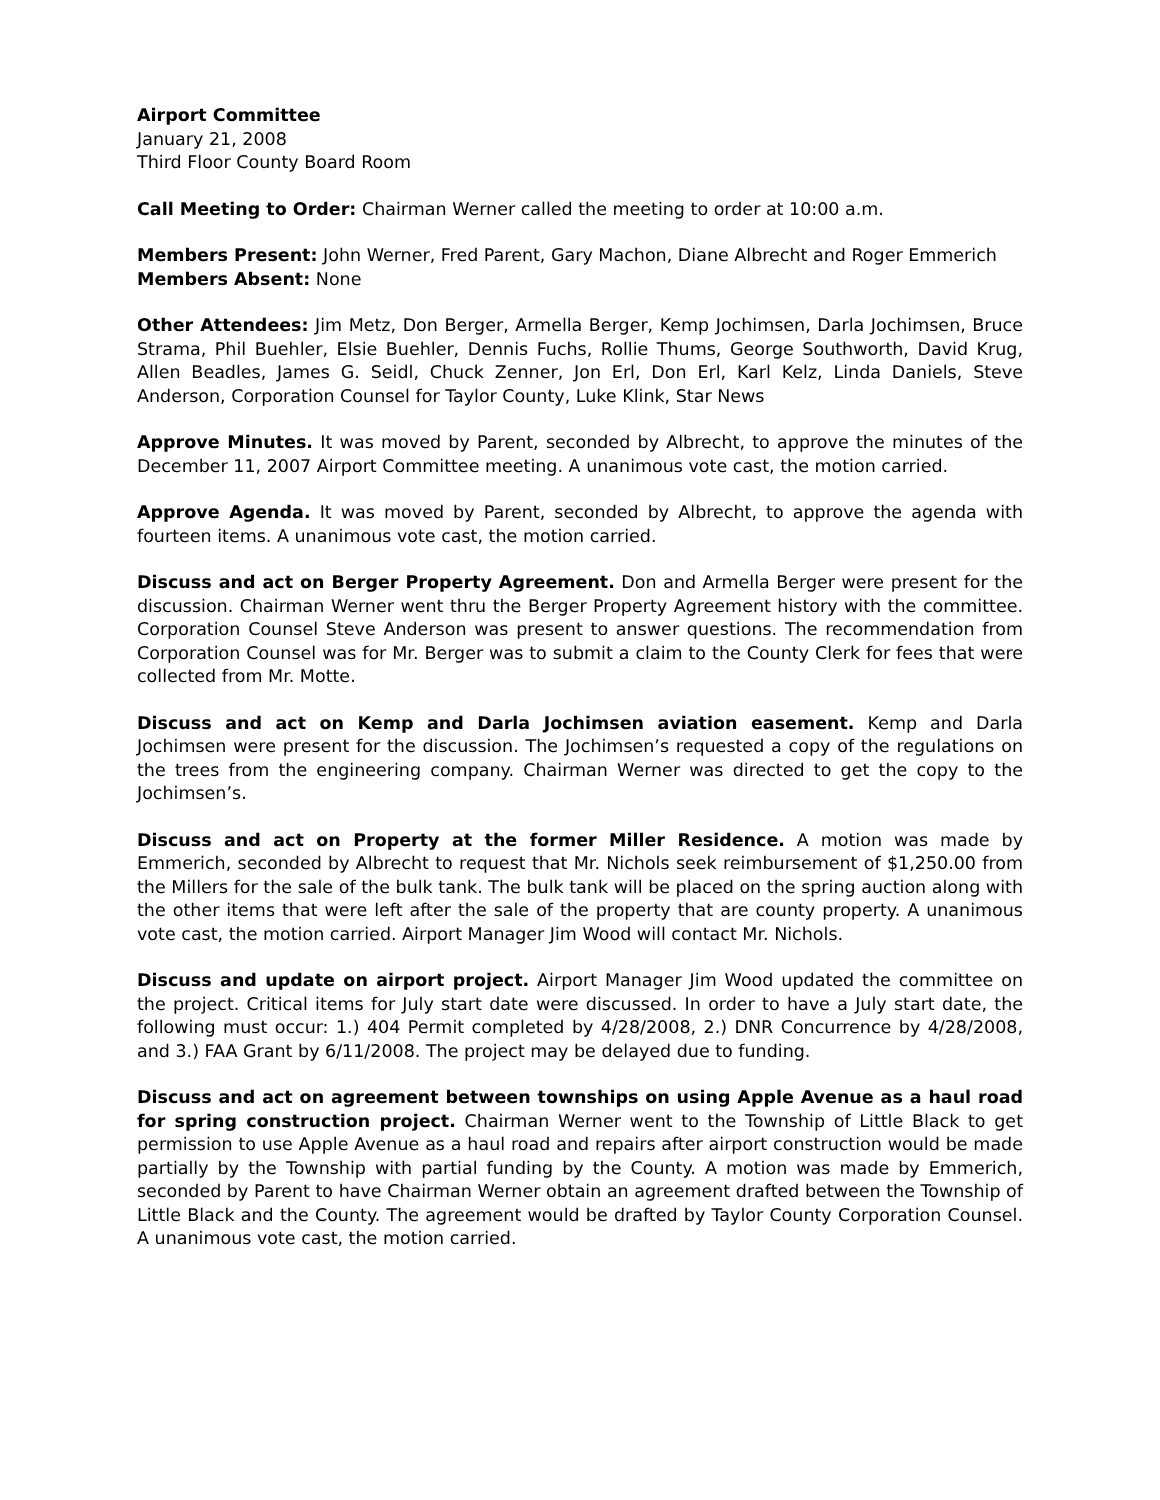Airport Committee
January 21, 2008
Third Floor County Board Room
Call Meeting to Order: Chairman Werner called the meeting to order at 10:00 a.m.
Members Present: John Werner, Fred Parent, Gary Machon, Diane Albrecht and Roger Emmerich
Members Absent: None
Other Attendees: Jim Metz, Don Berger, Armella Berger, Kemp Jochimsen, Darla Jochimsen, Bruce Strama, Phil Buehler, Elsie Buehler, Dennis Fuchs, Rollie Thums, George Southworth, David Krug, Allen Beadles, James G. Seidl, Chuck Zenner, Jon Erl, Don Erl, Karl Kelz, Linda Daniels, Steve Anderson, Corporation Counsel for Taylor County, Luke Klink, Star News
Approve Minutes. It was moved by Parent, seconded by Albrecht, to approve the minutes of the December 11, 2007 Airport Committee meeting. A unanimous vote cast, the motion carried.
Approve Agenda. It was moved by Parent, seconded by Albrecht, to approve the agenda with fourteen items. A unanimous vote cast, the motion carried.
Discuss and act on Berger Property Agreement. Don and Armella Berger were present for the discussion. Chairman Werner went thru the Berger Property Agreement history with the committee. Corporation Counsel Steve Anderson was present to answer questions. The recommendation from Corporation Counsel was for Mr. Berger was to submit a claim to the County Clerk for fees that were collected from Mr. Motte.
Discuss and act on Kemp and Darla Jochimsen aviation easement. Kemp and Darla Jochimsen were present for the discussion. The Jochimsen’s requested a copy of the regulations on the trees from the engineering company. Chairman Werner was directed to get the copy to the Jochimsen’s.
Discuss and act on Property at the former Miller Residence. A motion was made by Emmerich, seconded by Albrecht to request that Mr. Nichols seek reimbursement of $1,250.00 from the Millers for the sale of the bulk tank. The bulk tank will be placed on the spring auction along with the other items that were left after the sale of the property that are county property. A unanimous vote cast, the motion carried. Airport Manager Jim Wood will contact Mr. Nichols.
Discuss and update on airport project. Airport Manager Jim Wood updated the committee on the project. Critical items for July start date were discussed. In order to have a July start date, the following must occur: 1.) 404 Permit completed by 4/28/2008, 2.) DNR Concurrence by 4/28/2008, and 3.) FAA Grant by 6/11/2008. The project may be delayed due to funding.
Discuss and act on agreement between townships on using Apple Avenue as a haul road for spring construction project. Chairman Werner went to the Township of Little Black to get permission to use Apple Avenue as a haul road and repairs after airport construction would be made partially by the Township with partial funding by the County. A motion was made by Emmerich, seconded by Parent to have Chairman Werner obtain an agreement drafted between the Township of Little Black and the County. The agreement would be drafted by Taylor County Corporation Counsel. A unanimous vote cast, the motion carried.